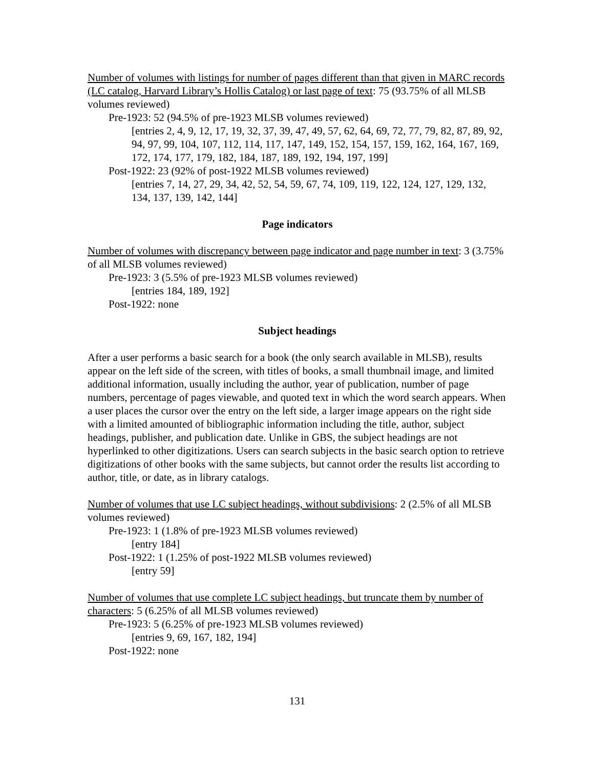Number of volumes with listings for number of pages different than that given in MARC records (LC catalog, Harvard Library’s Hollis Catalog) or last page of text: 75 (93.75% of all MLSB volumes reviewed)
Pre-1923: 52 (94.5% of pre-1923 MLSB volumes reviewed)
[entries 2, 4, 9, 12, 17, 19, 32, 37, 39, 47, 49, 57, 62, 64, 69, 72, 77, 79, 82, 87, 89, 92, 94, 97, 99, 104, 107, 112, 114, 117, 147, 149, 152, 154, 157, 159, 162, 164, 167, 169, 172, 174, 177, 179, 182, 184, 187, 189, 192, 194, 197, 199]
Post-1922: 23 (92% of post-1922 MLSB volumes reviewed)
[entries 7, 14, 27, 29, 34, 42, 52, 54, 59, 67, 74, 109, 119, 122, 124, 127, 129, 132, 134, 137, 139, 142, 144]
Page indicators
Number of volumes with discrepancy between page indicator and page number in text: 3 (3.75% of all MLSB volumes reviewed)
Pre-1923: 3 (5.5% of pre-1923 MLSB volumes reviewed)
[entries 184, 189, 192]
Post-1922: none
Subject headings
After a user performs a basic search for a book (the only search available in MLSB), results appear on the left side of the screen, with titles of books, a small thumbnail image, and limited additional information, usually including the author, year of publication, number of page numbers, percentage of pages viewable, and quoted text in which the word search appears. When a user places the cursor over the entry on the left side, a larger image appears on the right side with a limited amounted of bibliographic information including the title, author, subject headings, publisher, and publication date. Unlike in GBS, the subject headings are not hyperlinked to other digitizations. Users can search subjects in the basic search option to retrieve digitizations of other books with the same subjects, but cannot order the results list according to author, title, or date, as in library catalogs.
Number of volumes that use LC subject headings, without subdivisions: 2 (2.5% of all MLSB volumes reviewed)
Pre-1923: 1 (1.8% of pre-1923 MLSB volumes reviewed)
[entry 184]
Post-1922: 1 (1.25% of post-1922 MLSB volumes reviewed)
[entry 59]
Number of volumes that use complete LC subject headings, but truncate them by number of characters: 5 (6.25% of all MLSB volumes reviewed)
Pre-1923: 5 (6.25% of pre-1923 MLSB volumes reviewed)
[entries 9, 69, 167, 182, 194]
Post-1922: none
131